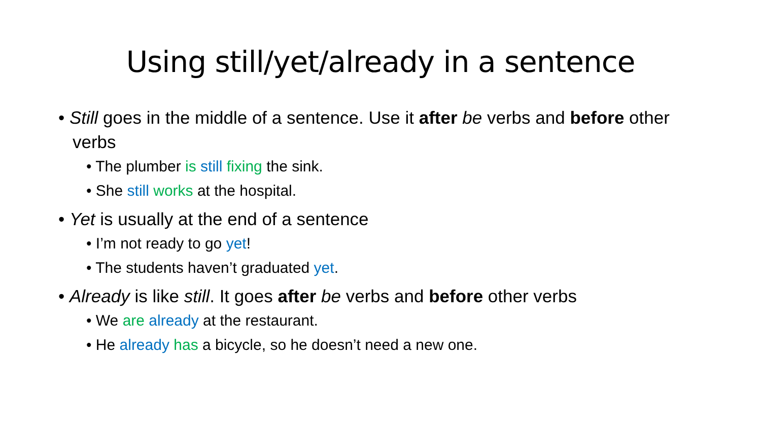Using still/yet/already in a sentence
• Still goes in the middle of a sentence. Use it after be verbs and before other verbs
• The plumber is still fixing the sink.
• She still works at the hospital.
• Yet is usually at the end of a sentence
• I’m not ready to go yet!
• The students haven’t graduated yet.
• Already is like still. It goes after be verbs and before other verbs
• We are already at the restaurant.
• He already has a bicycle, so he doesn’t need a new one.